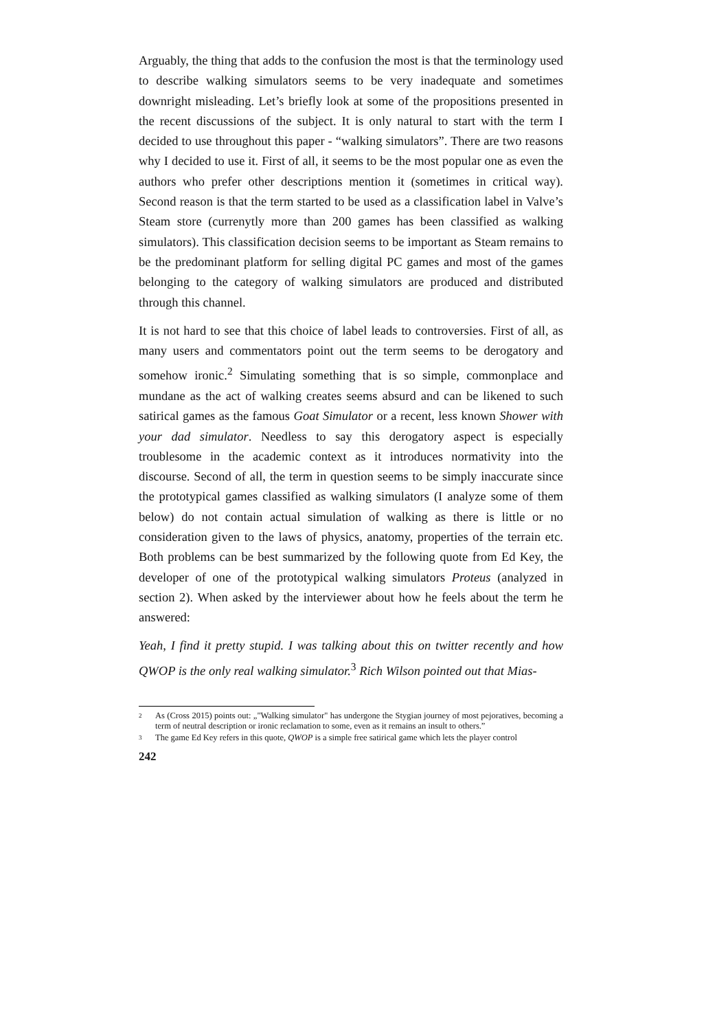Arguably, the thing that adds to the confusion the most is that the terminology used to describe walking simulators seems to be very inadequate and sometimes downright misleading. Let’s briefly look at some of the propositions presented in the recent discussions of the subject. It is only natural to start with the term I decided to use throughout this paper - “walking simulators”. There are two reasons why I decided to use it. First of all, it seems to be the most popular one as even the authors who prefer other descriptions mention it (sometimes in critical way). Second reason is that the term started to be used as a classification label in Valve’s Steam store (currenytly more than 200 games has been classified as walking simulators). This classification decision seems to be important as Steam remains to be the predominant platform for selling digital PC games and most of the games belonging to the category of walking simulators are produced and distributed through this channel.
It is not hard to see that this choice of label leads to controversies. First of all, as many users and commentators point out the term seems to be derogatory and somehow ironic.<sup>2</sup> Simulating something that is so simple, commonplace and mundane as the act of walking creates seems absurd and can be likened to such satirical games as the famous Goat Simulator or a recent, less known Shower with your dad simulator. Needless to say this derogatory aspect is especially troublesome in the academic context as it introduces normativity into the discourse. Second of all, the term in question seems to be simply inaccurate since the prototypical games classified as walking simulators (I analyze some of them below) do not contain actual simulation of walking as there is little or no consideration given to the laws of physics, anatomy, properties of the terrain etc. Both problems can be best summarized by the following quote from Ed Key, the developer of one of the prototypical walking simulators Proteus (analyzed in section 2). When asked by the interviewer about how he feels about the term he answered:
Yeah, I find it pretty stupid. I was talking about this on twitter recently and how QWOP is the only real walking simulator.<sup>3</sup> Rich Wilson pointed out that Mias-
2 As (Cross 2015) points out: „"Walking simulator" has undergone the Stygian journey of most pejoratives, becoming a term of neutral description or ironic reclamation to some, even as it remains an insult to others.”
3 The game Ed Key refers in this quote, QWOP is a simple free satirical game which lets the player control
242